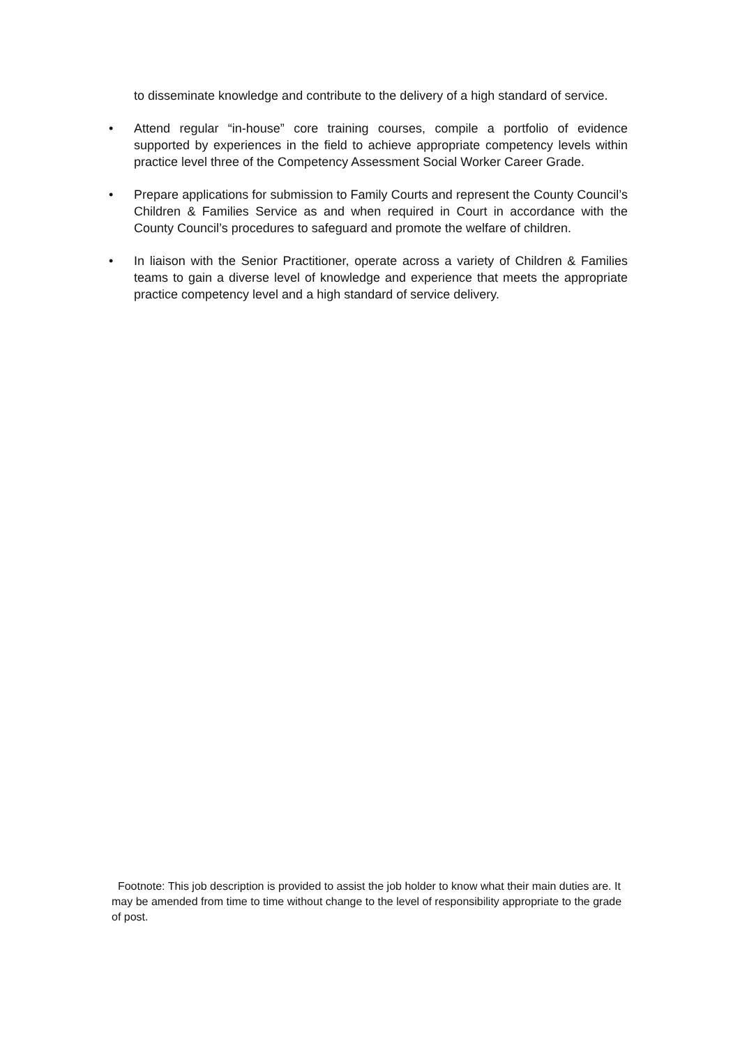to disseminate knowledge and contribute to the delivery of a high standard of service.
• Attend regular “in-house” core training courses, compile a portfolio of evidence supported by experiences in the field to achieve appropriate competency levels within practice level three of the Competency Assessment Social Worker Career Grade.
• Prepare applications for submission to Family Courts and represent the County Council’s Children & Families Service as and when required in Court in accordance with the County Council’s procedures to safeguard and promote the welfare of children.
• In liaison with the Senior Practitioner, operate across a variety of Children & Families teams to gain a diverse level of knowledge and experience that meets the appropriate practice competency level and a high standard of service delivery.
Footnote: This job description is provided to assist the job holder to know what their main duties are. It may be amended from time to time without change to the level of responsibility appropriate to the grade of post.